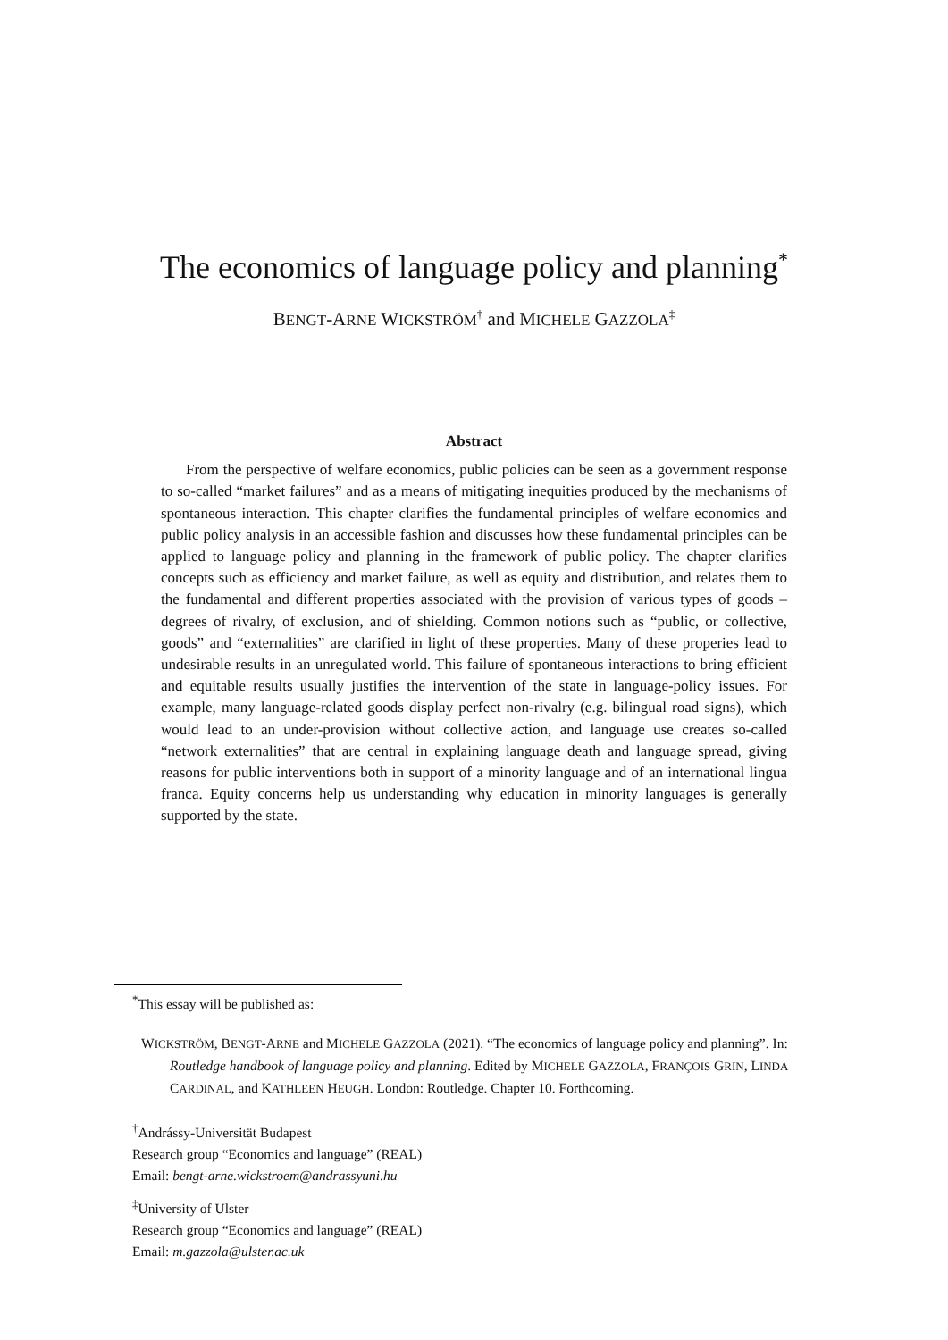The economics of language policy and planning<sup>*</sup>
BENGT-ARNE WICKSTRÖM<sup>†</sup> and MICHELE GAZZOLA<sup>‡</sup>
Abstract
From the perspective of welfare economics, public policies can be seen as a government response to so-called “market failures” and as a means of mitigating inequities produced by the mechanisms of spontaneous interaction. This chapter clarifies the fundamental principles of welfare economics and public policy analysis in an accessible fashion and discusses how these fundamental principles can be applied to language policy and planning in the framework of public policy. The chapter clarifies concepts such as efficiency and market failure, as well as equity and distribution, and relates them to the fundamental and different properties associated with the provision of various types of goods – degrees of rivalry, of exclusion, and of shielding. Common notions such as “public, or collective, goods” and “externalities” are clarified in light of these properties. Many of these properies lead to undesirable results in an unregulated world. This failure of spontaneous interactions to bring efficient and equitable results usually justifies the intervention of the state in language-policy issues. For example, many language-related goods display perfect non-rivalry (e.g. bilingual road signs), which would lead to an under-provision without collective action, and language use creates so-called “network externalities” that are central in explaining language death and language spread, giving reasons for public interventions both in support of a minority language and of an international lingua franca. Equity concerns help us understanding why education in minority languages is generally supported by the state.
<sup>*</sup> This essay will be published as:
WICKSTRÖM, BENGT-ARNE and MICHELE GAZZOLA (2021). “The economics of language policy and planning”. In: Routledge handbook of language policy and planning. Edited by MICHELE GAZZOLA, FRANÇOIS GRIN, LINDA CARDINAL, and KATHLEEN HEUGH. London: Routledge. Chapter 10. Forthcoming.
<sup>†</sup> Andrássy-Universität Budapest
Research group “Economics and language” (REAL)
Email: bengt-arne.wickstroem@andrassyuni.hu
<sup>‡</sup> University of Ulster
Research group “Economics and language” (REAL)
Email: m.gazzola@ulster.ac.uk